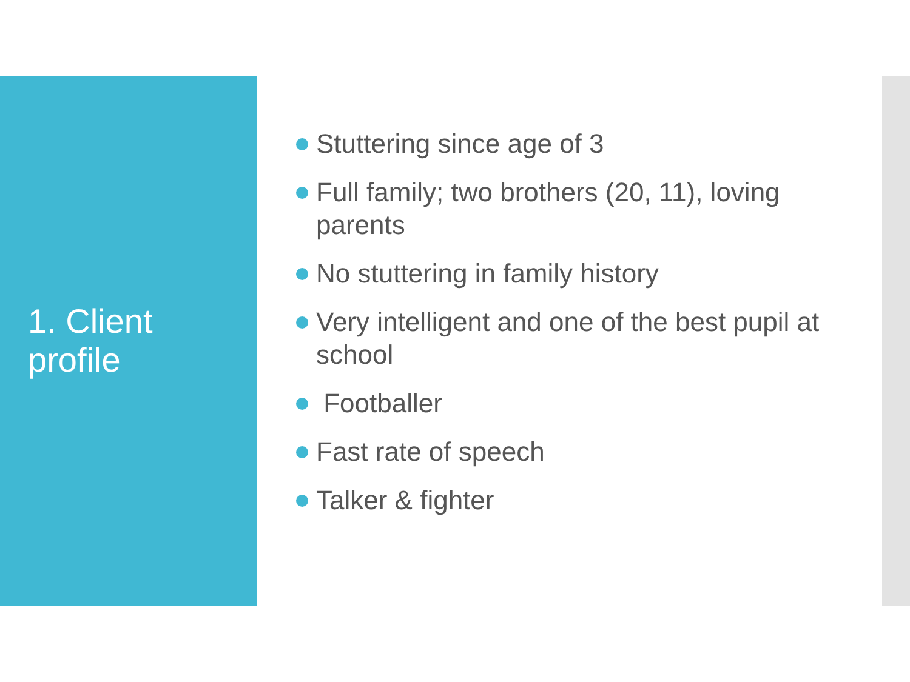1. Client
profile
Stuttering since age of 3
Full family; two brothers (20, 11), loving parents
No stuttering in family history
Very intelligent and one of the best pupil at school
Footballer
Fast rate of speech
Talker & fighter